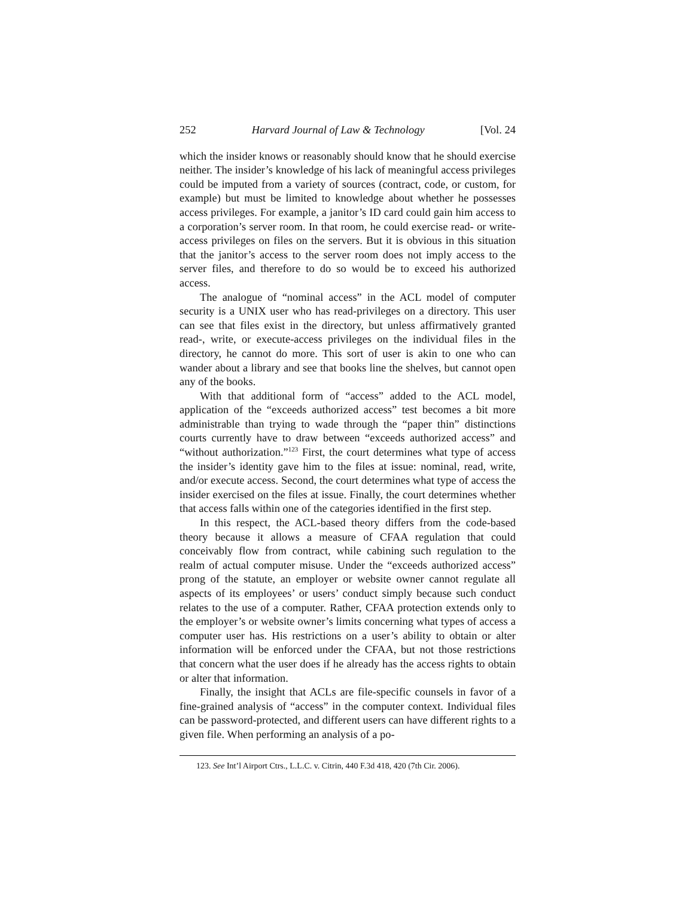252 Harvard Journal of Law & Technology [Vol. 24
which the insider knows or reasonably should know that he should exercise neither. The insider’s knowledge of his lack of meaningful access privileges could be imputed from a variety of sources (contract, code, or custom, for example) but must be limited to knowledge about whether he possesses access privileges. For example, a janitor’s ID card could gain him access to a corporation’s server room. In that room, he could exercise read- or write-access privileges on files on the servers. But it is obvious in this situation that the janitor’s access to the server room does not imply access to the server files, and therefore to do so would be to exceed his authorized access.
The analogue of “nominal access” in the ACL model of computer security is a UNIX user who has read-privileges on a directory. This user can see that files exist in the directory, but unless affirmatively granted read-, write, or execute-access privileges on the individual files in the directory, he cannot do more. This sort of user is akin to one who can wander about a library and see that books line the shelves, but cannot open any of the books.
With that additional form of “access” added to the ACL model, application of the “exceeds authorized access” test becomes a bit more administrable than trying to wade through the “paper thin” distinctions courts currently have to draw between “exceeds authorized access” and “without authorization.”<sup>123</sup> First, the court determines what type of access the insider’s identity gave him to the files at issue: nominal, read, write, and/or execute access. Second, the court determines what type of access the insider exercised on the files at issue. Finally, the court determines whether that access falls within one of the categories identified in the first step.
In this respect, the ACL-based theory differs from the code-based theory because it allows a measure of CFAA regulation that could conceivably flow from contract, while cabining such regulation to the realm of actual computer misuse. Under the “exceeds authorized access” prong of the statute, an employer or website owner cannot regulate all aspects of its employees’ or users’ conduct simply because such conduct relates to the use of a computer. Rather, CFAA protection extends only to the employer’s or website owner’s limits concerning what types of access a computer user has. His restrictions on a user’s ability to obtain or alter information will be enforced under the CFAA, but not those restrictions that concern what the user does if he already has the access rights to obtain or alter that information.
Finally, the insight that ACLs are file-specific counsels in favor of a fine-grained analysis of “access” in the computer context. Individual files can be password-protected, and different users can have different rights to a given file. When performing an analysis of a po-
123. See Int’l Airport Ctrs., L.L.C. v. Citrin, 440 F.3d 418, 420 (7th Cir. 2006).